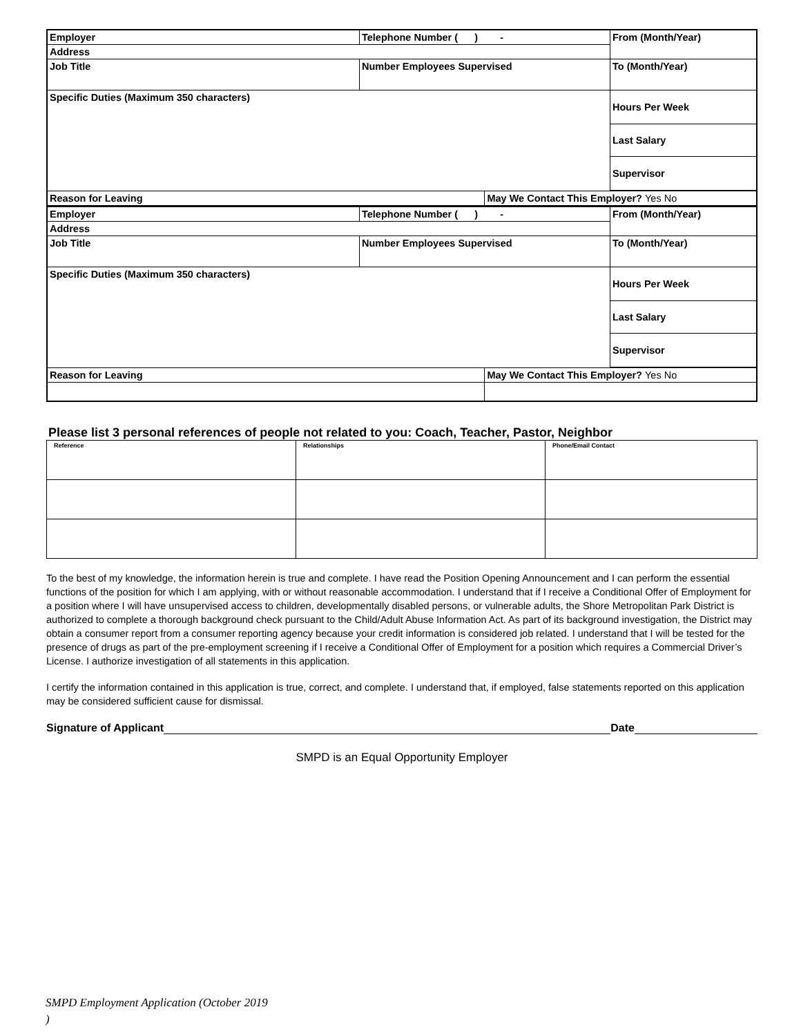| Employer | Telephone Number ( ) - | | From (Month/Year) |
| Address | | | |
| Job Title | Number Employees Supervised | | To (Month/Year) |
| Specific Duties (Maximum 350 characters) | | | Hours Per Week |
| | | | Last Salary |
| | | | Supervisor |
| Reason for Leaving | | May We Contact This Employer? Yes No | |
| Employer | Telephone Number ( ) - | | From (Month/Year) |
| Address | | | |
| Job Title | Number Employees Supervised | | To (Month/Year) |
| Specific Duties (Maximum 350 characters) | | | Hours Per Week |
| | | | Last Salary |
| | | | Supervisor |
| Reason for Leaving | | May We Contact This Employer? Yes No | |
Please list 3 personal references of people not related to you: Coach, Teacher, Pastor, Neighbor
| Reference | Relationships | Phone/Email Contact |
To the best of my knowledge, the information herein is true and complete. I have read the Position Opening Announcement and I can perform the essential functions of the position for which I am applying, with or without reasonable accommodation. I understand that if I receive a Conditional Offer of Employment for a position where I will have unsupervised access to children, developmentally disabled persons, or vulnerable adults, the Shore Metropolitan Park District is authorized to complete a thorough background check pursuant to the Child/Adult Abuse Information Act. As part of its background investigation, the District may obtain a consumer report from a consumer reporting agency because your credit information is considered job related. I understand that I will be tested for the presence of drugs as part of the pre-employment screening if I receive a Conditional Offer of Employment for a position which requires a Commercial Driver’s License. I authorize investigation of all statements in this application.
I certify the information contained in this application is true, correct, and complete. I understand that, if employed, false statements reported on this application may be considered sufficient cause for dismissal.
Signature of Applicant Date
SMPD is an Equal Opportunity Employer
SMPD Employment Application (October 2019
)